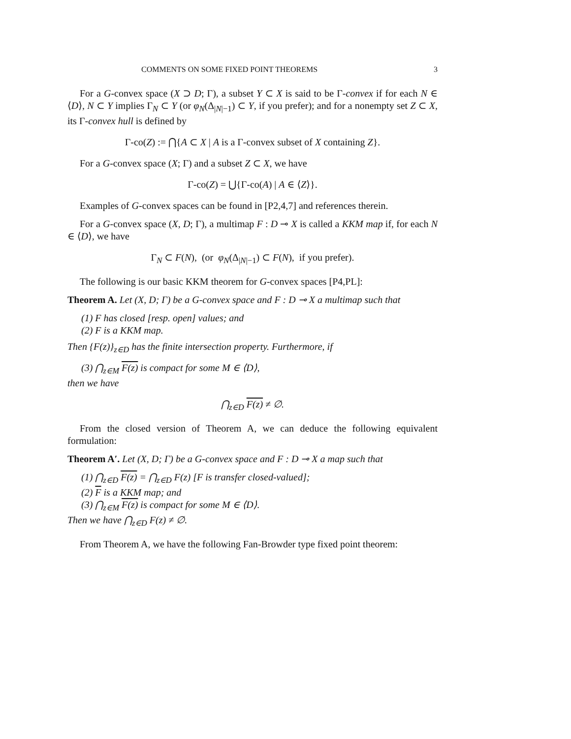COMMENTS ON SOME FIXED POINT THEOREMS 3
For a G-convex space (X ⊃ D; Γ), a subset Y ⊂ X is said to be Γ-convex if for each N ∈ ⟨D⟩, N ⊂ Y implies Γ<sub>N</sub> ⊂ Y (or φ<sub>N</sub>(Δ<sub>|N|−1</sub>) ⊂ Y, if you prefer); and for a nonempty set Z ⊂ X, its Γ-convex hull is defined by
Γ-co(Z) := ⋂{A ⊂ X | A is a Γ-convex subset of X containing Z}.
For a G-convex space (X; Γ) and a subset Z ⊂ X, we have
Γ-co(Z) = ⋃{Γ-co(A) | A ∈ ⟨Z⟩}.
Examples of G-convex spaces can be found in [P2,4,7] and references therein.
For a G-convex space (X, D; Γ), a multimap F : D ⊸ X is called a KKM map if, for each N ∈ ⟨D⟩, we have
Γ<sub>N</sub> ⊂ F(N), (or φ<sub>N</sub>(Δ<sub>|N|−1</sub>) ⊂ F(N), if you prefer).
The following is our basic KKM theorem for G-convex spaces [P4,PL]:
Theorem A. Let (X, D; Γ) be a G-convex space and F : D ⊸ X a multimap such that
(1) F has closed [resp. open] values; and
(2) F is a KKM map.
Then {F(z)}<sub>z∈D</sub> has the finite intersection property. Furthermore, if
(3) ⋂<sub>z∈M</sub> F(z) is compact for some M ∈ ⟨D⟩,
then we have
⋂<sub>z∈D</sub> F(z) ≠ ∅.
From the closed version of Theorem A, we can deduce the following equivalent formulation:
Theorem A′. Let (X, D; Γ) be a G-convex space and F : D ⊸ X a map such that
(1) ⋂<sub>z∈D</sub> F(z) = ⋂<sub>z∈D</sub> F(z) [F is transfer closed-valued];
(2) F is a KKM map; and
(3) ⋂<sub>z∈M</sub> F(z) is compact for some M ∈ ⟨D⟩.
Then we have ⋂<sub>z∈D</sub> F(z) ≠ ∅.
From Theorem A, we have the following Fan-Browder type fixed point theorem: